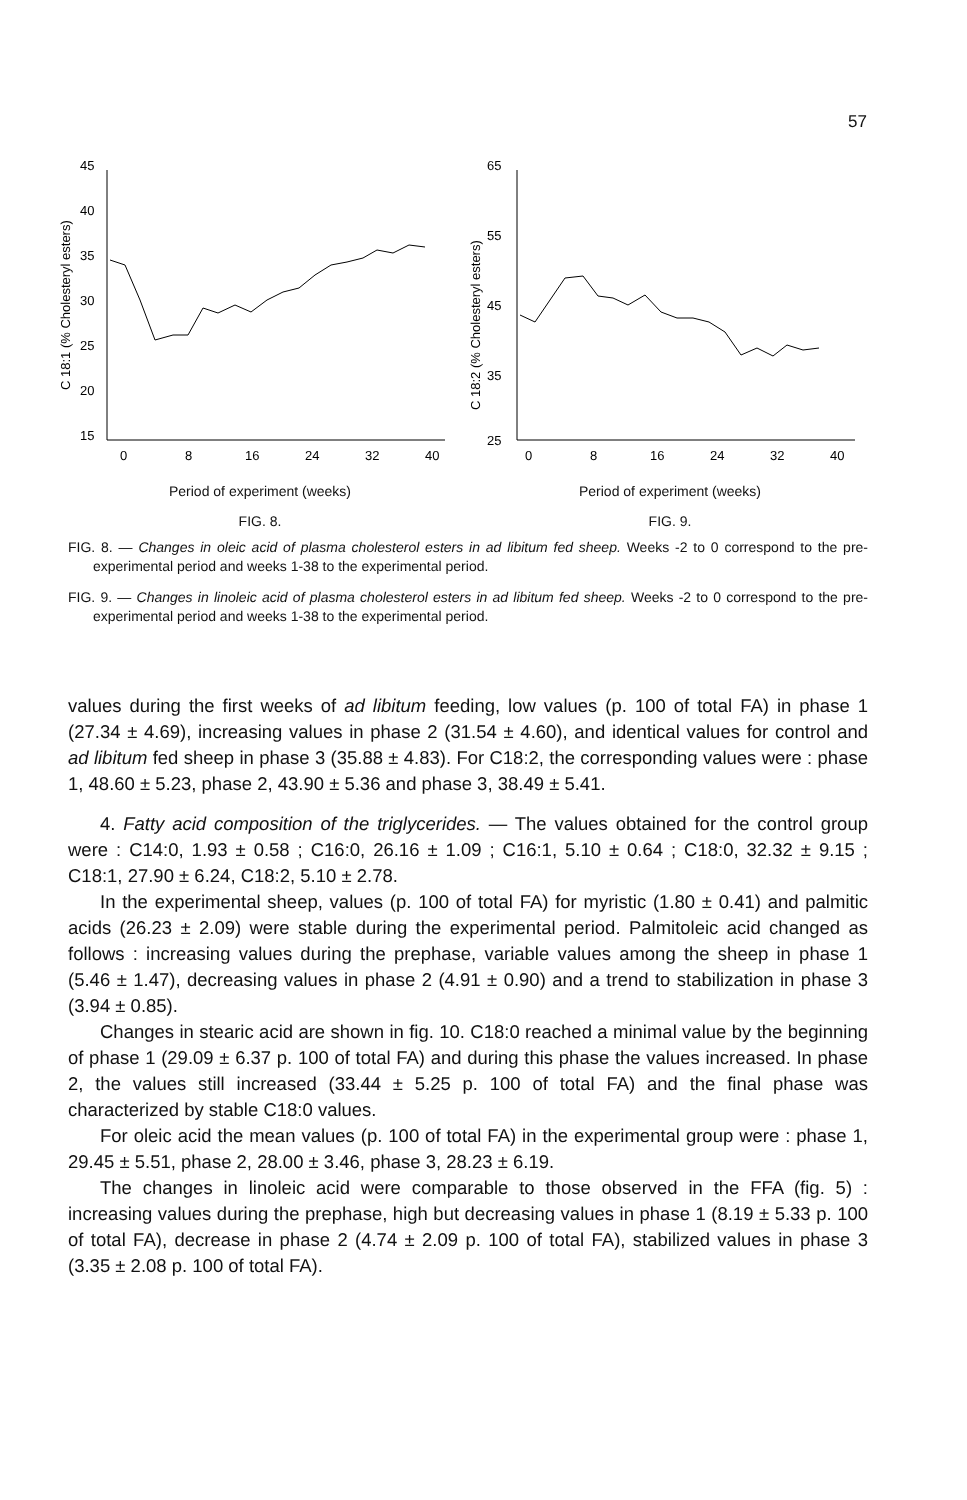57
C 18:1 (% Cholesteryl esters)
45
40
35
30
25
20
15
0
8
16
24
32
40
Period of experiment (weeks)
FIG. 8.
C 18:2 (% Cholesteryl esters)
65
55
45
35
25
0
8
16
24
32
40
Period of experiment (weeks)
FIG. 9.
FIG. 8. — Changes in oleic acid of plasma cholesterol esters in ad libitum fed sheep. Weeks -2 to 0 correspond to the pre-experimental period and weeks 1-38 to the experimental period.
FIG. 9. — Changes in linoleic acid of plasma cholesterol esters in ad libitum fed sheep. Weeks -2 to 0 correspond to the pre-experimental period and weeks 1-38 to the experimental period.
values during the first weeks of ad libitum feeding, low values (p. 100 of total FA) in phase 1 (27.34 ± 4.69), increasing values in phase 2 (31.54 ± 4.60), and identical values for control and ad libitum fed sheep in phase 3 (35.88 ± 4.83). For C18:2, the corresponding values were : phase 1, 48.60 ± 5.23, phase 2, 43.90 ± 5.36 and phase 3, 38.49 ± 5.41.
4. Fatty acid composition of the triglycerides. — The values obtained for the control group were : C14:0, 1.93 ± 0.58 ; C16:0, 26.16 ± 1.09 ; C16:1, 5.10 ± 0.64 ; C18:0, 32.32 ± 9.15 ; C18:1, 27.90 ± 6.24, C18:2, 5.10 ± 2.78.
In the experimental sheep, values (p. 100 of total FA) for myristic (1.80 ± 0.41) and palmitic acids (26.23 ± 2.09) were stable during the experimental period. Palmitoleic acid changed as follows : increasing values during the prephase, variable values among the sheep in phase 1 (5.46 ± 1.47), decreasing values in phase 2 (4.91 ± 0.90) and a trend to stabilization in phase 3 (3.94 ± 0.85).
Changes in stearic acid are shown in fig. 10. C18:0 reached a minimal value by the beginning of phase 1 (29.09 ± 6.37 p. 100 of total FA) and during this phase the values increased. In phase 2, the values still increased (33.44 ± 5.25 p. 100 of total FA) and the final phase was characterized by stable C18:0 values.
For oleic acid the mean values (p. 100 of total FA) in the experimental group were : phase 1, 29.45 ± 5.51, phase 2, 28.00 ± 3.46, phase 3, 28.23 ± 6.19.
The changes in linoleic acid were comparable to those observed in the FFA (fig. 5) : increasing values during the prephase, high but decreasing values in phase 1 (8.19 ± 5.33 p. 100 of total FA), decrease in phase 2 (4.74 ± 2.09 p. 100 of total FA), stabilized values in phase 3 (3.35 ± 2.08 p. 100 of total FA).